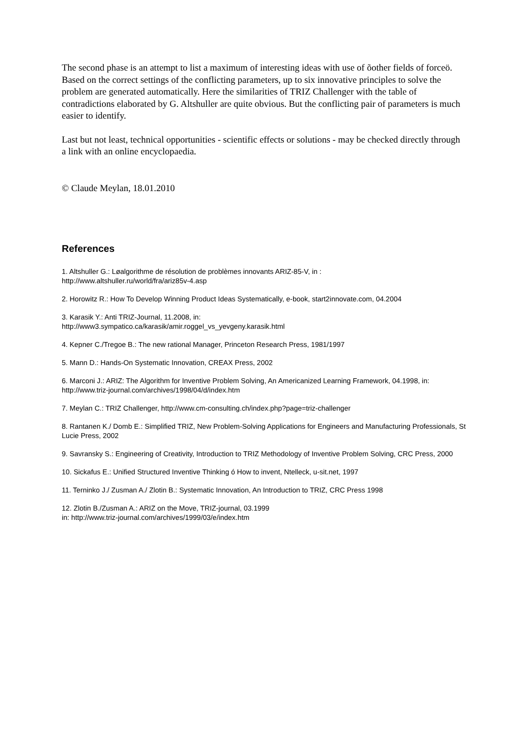The second phase is an attempt to list a maximum of interesting ideas with use of õother fields of forceö. Based on the correct settings of the conflicting parameters, up to six innovative principles to solve the problem are generated automatically. Here the similarities of TRIZ Challenger with the table of contradictions elaborated by G. Altshuller are quite obvious. But the conflicting pair of parameters is much easier to identify.
Last but not least, technical opportunities - scientific effects or solutions - may be checked directly through a link with an online encyclopaedia.
© Claude Meylan, 18.01.2010
References
1. Altshuller G.: Løalgorithme de résolution de problèmes innovants ARIZ-85-V, in :
http://www.altshuller.ru/world/fra/ariz85v-4.asp
2. Horowitz R.: How To Develop Winning Product Ideas Systematically, e-book, start2innovate.com, 04.2004
3. Karasik Y.: Anti TRIZ-Journal, 11.2008, in:
http://www3.sympatico.ca/karasik/amir.roggel_vs_yevgeny.karasik.html
4. Kepner C./Tregoe B.: The new rational Manager, Princeton Research Press, 1981/1997
5. Mann D.: Hands-On Systematic Innovation, CREAX Press, 2002
6. Marconi J.: ARIZ: The Algorithm for Inventive Problem Solving, An Americanized Learning Framework, 04.1998, in: http://www.triz-journal.com/archives/1998/04/d/index.htm
7. Meylan C.: TRIZ Challenger, http://www.cm-consulting.ch/index.php?page=triz-challenger
8. Rantanen K./ Domb E.: Simplified TRIZ, New Problem-Solving Applications for Engineers and Manufacturing Professionals, St Lucie Press, 2002
9. Savransky S.: Engineering of Creativity, Introduction to TRIZ Methodology of Inventive Problem Solving, CRC Press, 2000
10. Sickafus E.: Unified Structured Inventive Thinking ó How to invent, Ntelleck, u-sit.net, 1997
11. Terninko J./ Zusman A./ Zlotin B.: Systematic Innovation, An Introduction to TRIZ, CRC Press 1998
12. Zlotin B./Zusman A.: ARIZ on the Move, TRIZ-journal, 03.1999
in: http://www.triz-journal.com/archives/1999/03/e/index.htm